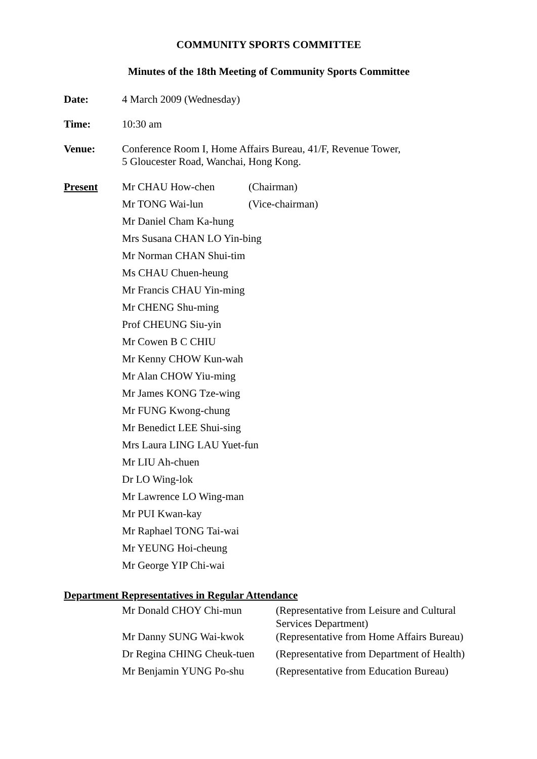COMMUNITY SPORTS COMMITTEE
Minutes of the 18th Meeting of Community Sports Committee
| Date: | 4 March 2009 (Wednesday) |
| Time: | 10:30 am |
| Venue: | Conference Room I, Home Affairs Bureau, 41/F, Revenue Tower, 5 Gloucester Road, Wanchai, Hong Kong. |
| Present | Mr CHAU How-chen | (Chairman) |
| | Mr TONG Wai-lun | (Vice-chairman) |
| | Mr Daniel Cham Ka-hung | |
| | Mrs Susana CHAN LO Yin-bing | |
| | Mr Norman CHAN Shui-tim | |
| | Ms CHAU Chuen-heung | |
| | Mr Francis CHAU Yin-ming | |
| | Mr CHENG Shu-ming | |
| | Prof CHEUNG Siu-yin | |
| | Mr Cowen B C CHIU | |
| | Mr Kenny CHOW Kun-wah | |
| | Mr Alan CHOW Yiu-ming | |
| | Mr James KONG Tze-wing | |
| | Mr FUNG Kwong-chung | |
| | Mr Benedict LEE Shui-sing | |
| | Mrs Laura LING LAU Yuet-fun | |
| | Mr LIU Ah-chuen | |
| | Dr LO Wing-lok | |
| | Mr Lawrence LO Wing-man | |
| | Mr PUI Kwan-kay | |
| | Mr Raphael TONG Tai-wai | |
| | Mr YEUNG Hoi-cheung | |
| | Mr George YIP Chi-wai | |
Department Representatives in Regular Attendance
| | Mr Donald CHOY Chi-mun | (Representative from Leisure and Cultural Services Department) |
| | Mr Danny SUNG Wai-kwok | (Representative from Home Affairs Bureau) |
| | Dr Regina CHING Cheuk-tuen | (Representative from Department of Health) |
| | Mr Benjamin YUNG Po-shu | (Representative from Education Bureau) |